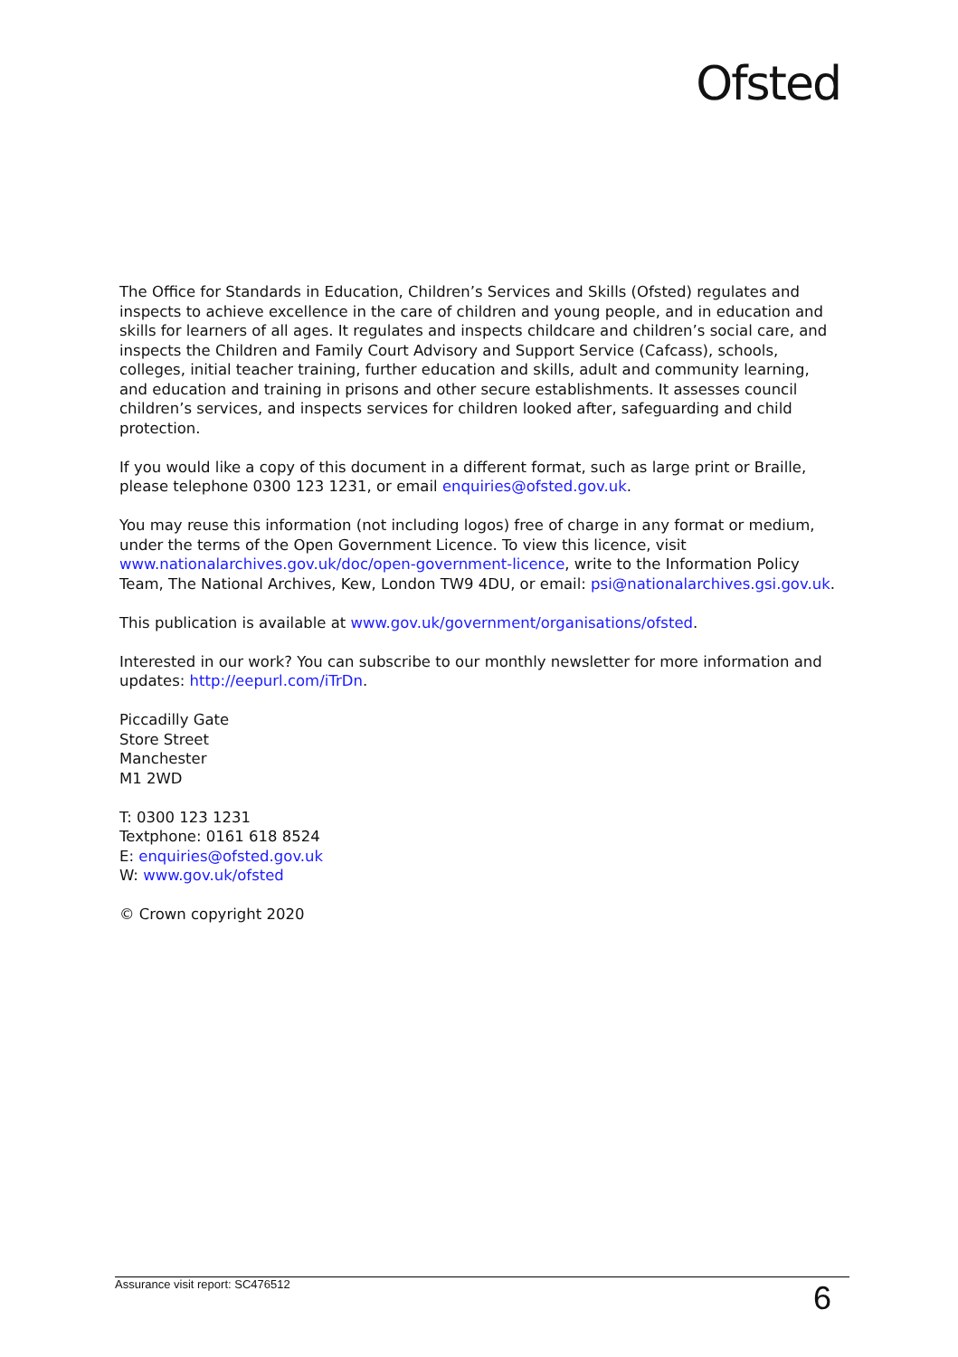Ofsted
The Office for Standards in Education, Children’s Services and Skills (Ofsted) regulates and inspects to achieve excellence in the care of children and young people, and in education and skills for learners of all ages. It regulates and inspects childcare and children’s social care, and inspects the Children and Family Court Advisory and Support Service (Cafcass), schools, colleges, initial teacher training, further education and skills, adult and community learning, and education and training in prisons and other secure establishments. It assesses council children’s services, and inspects services for children looked after, safeguarding and child protection.
If you would like a copy of this document in a different format, such as large print or Braille, please telephone 0300 123 1231, or email enquiries@ofsted.gov.uk.
You may reuse this information (not including logos) free of charge in any format or medium, under the terms of the Open Government Licence. To view this licence, visit www.nationalarchives.gov.uk/doc/open-government-licence, write to the Information Policy Team, The National Archives, Kew, London TW9 4DU, or email: psi@nationalarchives.gsi.gov.uk.
This publication is available at www.gov.uk/government/organisations/ofsted.
Interested in our work? You can subscribe to our monthly newsletter for more information and updates: http://eepurl.com/iTrDn.
Piccadilly Gate
Store Street
Manchester
M1 2WD
T: 0300 123 1231
Textphone: 0161 618 8524
E: enquiries@ofsted.gov.uk
W: www.gov.uk/ofsted
© Crown copyright 2020
Assurance visit report: SC476512 6